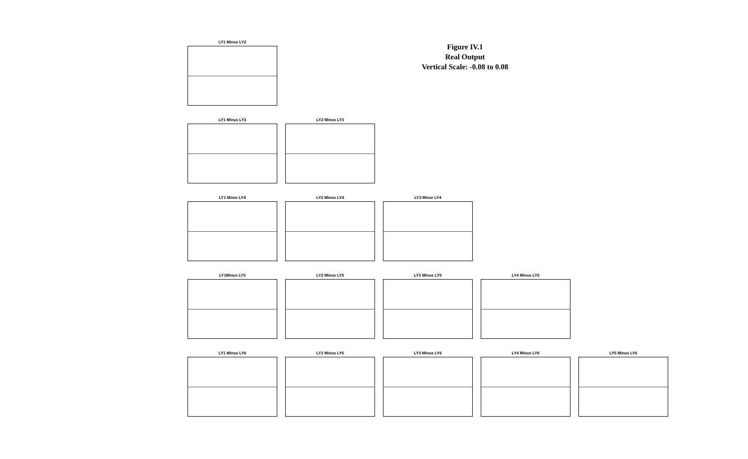Figure IV.1
Real Output
Vertical Scale: -0.08 to 0.08
LY1 Minus LY2
LY1 Minus LY3
LY2 Minus LY3
LY1 Minur LY4
LY2 Minus LY4
LY3 Minur LY4
LY1Minus LY5
LY2 Minus LY5
LY3 Minus LY5
LY4 Minus LY5
LY1 Minus LY6
LY2 Minus LY6
LY3 Minus LY6
LY4 Minus LY6
LY5 Minus LY6